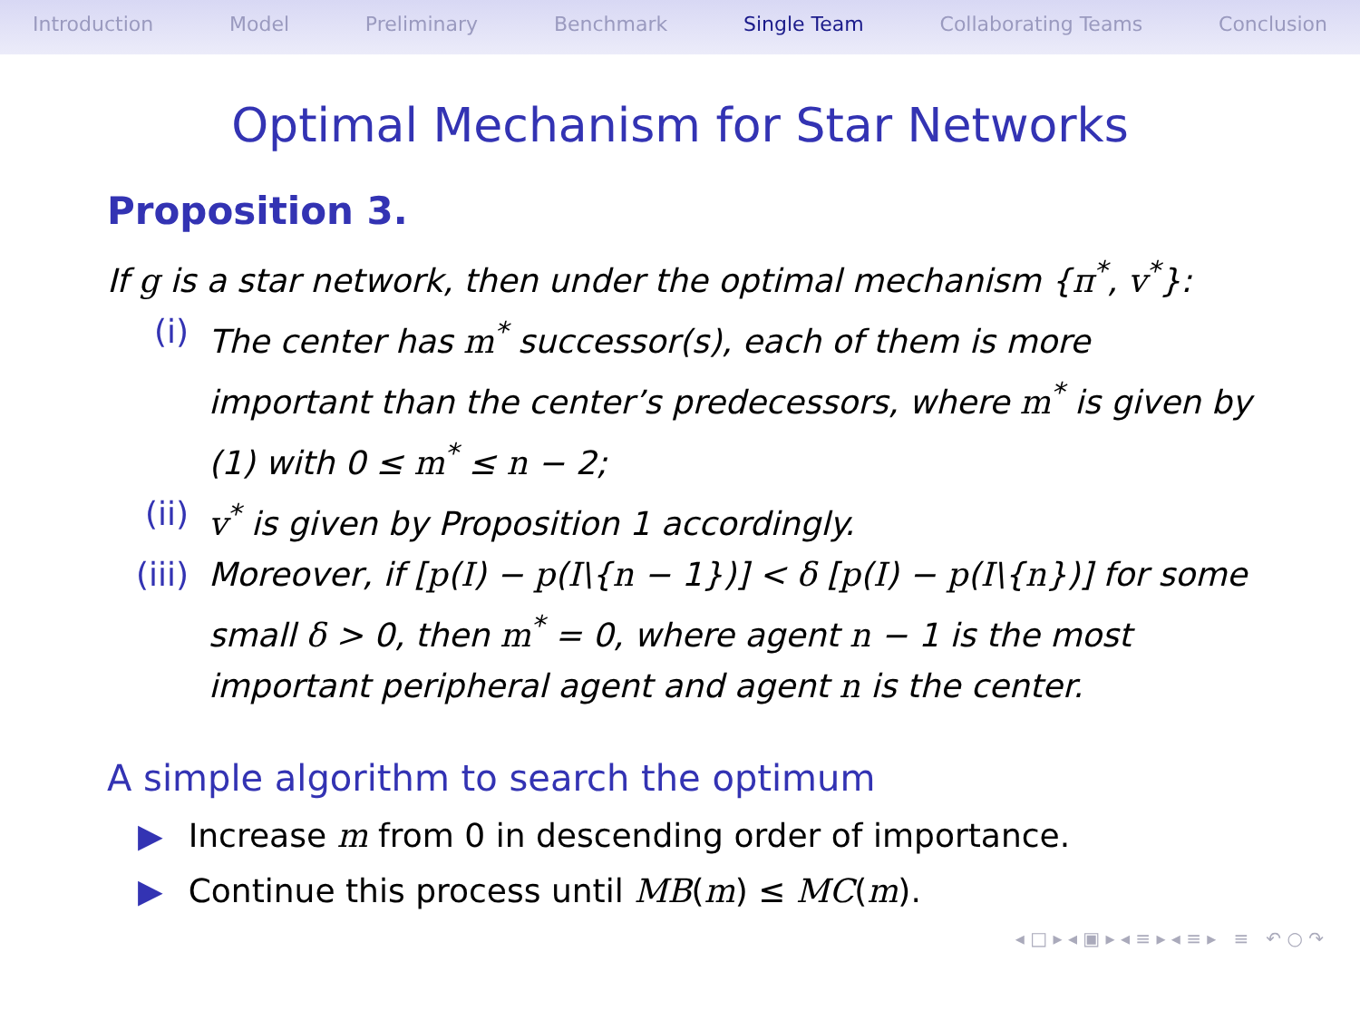Introduction Model Preliminary Benchmark Single Team Collaborating Teams Conclusion
Optimal Mechanism for Star Networks
Proposition 3.
If g is a star network, then under the optimal mechanism {π<sup>*</sup>, v<sup>*</sup>}:
(i) The center has m<sup>*</sup> successor(s), each of them is more important than the center’s predecessors, where m<sup>*</sup> is given by (1) with 0 ≤ m<sup>*</sup> ≤ n − 2;
(ii) v<sup>*</sup> is given by Proposition 1 accordingly.
(iii) Moreover, if [p(I) − p(I\{n − 1})] < δ [p(I) − p(I\{n})] for some small δ > 0, then m<sup>*</sup> = 0, where agent n − 1 is the most important peripheral agent and agent n is the center.
A simple algorithm to search the optimum
▶ Increase m from 0 in descending order of importance.
▶ Continue this process until MB(m) ≤ MC(m).
◂ □ ▸ ◂ ▣ ▸ ◂ ≡ ▸ ◂ ≡ ▸ ≡ ↶ ○ ↷